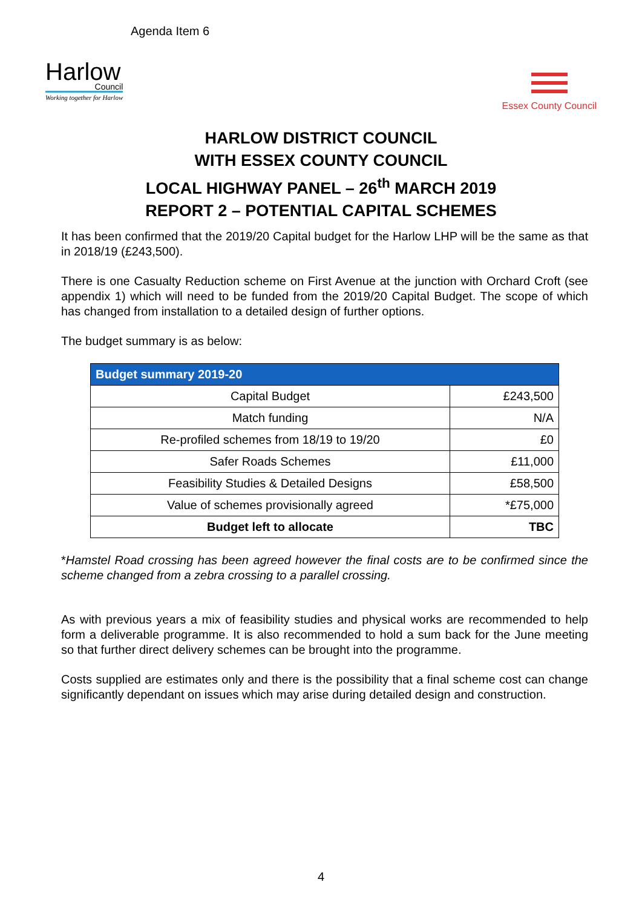Agenda Item 6
Harlow
Council
Working together for Harlow
Essex County Council
HARLOW DISTRICT COUNCIL
WITH ESSEX COUNTY COUNCIL
LOCAL HIGHWAY PANEL – 26<sup>th</sup> MARCH 2019
REPORT 2 – POTENTIAL CAPITAL SCHEMES
It has been confirmed that the 2019/20 Capital budget for the Harlow LHP will be the same as that in 2018/19 (£243,500).
There is one Casualty Reduction scheme on First Avenue at the junction with Orchard Croft (see appendix 1) which will need to be funded from the 2019/20 Capital Budget. The scope of which has changed from installation to a detailed design of further options.
The budget summary is as below:
| Budget summary 2019-20 | |
| --- | --- |
| Capital Budget | £243,500 |
| Match funding | N/A |
| Re-profiled schemes from 18/19 to 19/20 | £0 |
| Safer Roads Schemes | £11,000 |
| Feasibility Studies & Detailed Designs | £58,500 |
| Value of schemes provisionally agreed | *£75,000 |
| Budget left to allocate | TBC |
*Hamstel Road crossing has been agreed however the final costs are to be confirmed since the scheme changed from a zebra crossing to a parallel crossing.
As with previous years a mix of feasibility studies and physical works are recommended to help form a deliverable programme. It is also recommended to hold a sum back for the June meeting so that further direct delivery schemes can be brought into the programme.
Costs supplied are estimates only and there is the possibility that a final scheme cost can change significantly dependant on issues which may arise during detailed design and construction.
4